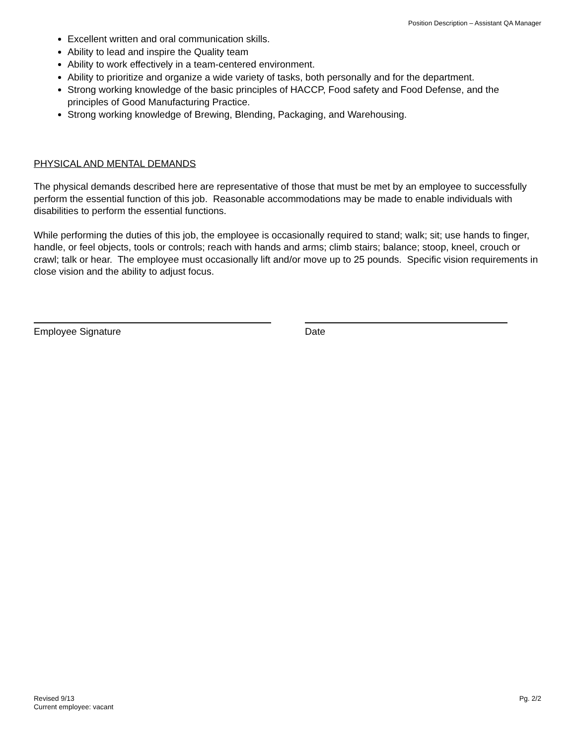Position Description – Assistant QA Manager
Excellent written and oral communication skills.
Ability to lead and inspire the Quality team
Ability to work effectively in a team-centered environment.
Ability to prioritize and organize a wide variety of tasks, both personally and for the department.
Strong working knowledge of the basic principles of HACCP, Food safety and Food Defense, and the principles of Good Manufacturing Practice.
Strong working knowledge of Brewing, Blending, Packaging, and Warehousing.
PHYSICAL AND MENTAL DEMANDS
The physical demands described here are representative of those that must be met by an employee to successfully perform the essential function of this job. Reasonable accommodations may be made to enable individuals with disabilities to perform the essential functions.
While performing the duties of this job, the employee is occasionally required to stand; walk; sit; use hands to finger, handle, or feel objects, tools or controls; reach with hands and arms; climb stairs; balance; stoop, kneel, crouch or crawl; talk or hear. The employee must occasionally lift and/or move up to 25 pounds. Specific vision requirements in close vision and the ability to adjust focus.
Employee Signature Date
Revised 9/13
Current employee: vacant
Pg. 2/2